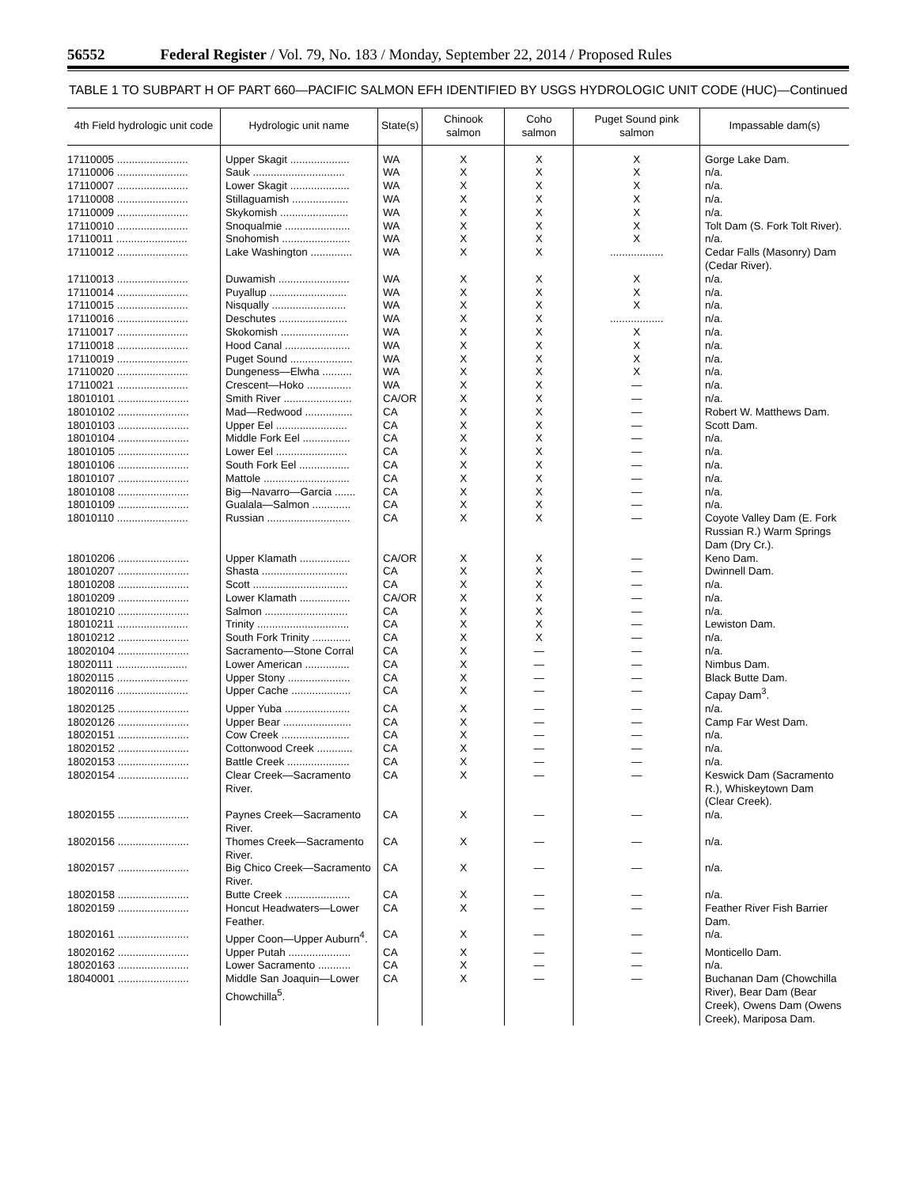56552 Federal Register / Vol. 79, No. 183 / Monday, September 22, 2014 / Proposed Rules
TABLE 1 TO SUBPART H OF PART 660—PACIFIC SALMON EFH IDENTIFIED BY USGS HYDROLOGIC UNIT CODE (HUC)—Continued
| 4th Field hydrologic unit code | Hydrologic unit name | State(s) | Chinook salmon | Coho salmon | Puget Sound pink salmon | Impassable dam(s) |
| --- | --- | --- | --- | --- | --- | --- |
| 17110005 ........................ | Upper Skagit .................... | WA | X | X | X | Gorge Lake Dam. |
| 17110006 ........................ | Sauk ............................... | WA | X | X | X | n/a. |
| 17110007 ........................ | Lower Skagit .................... | WA | X | X | X | n/a. |
| 17110008 ........................ | Stillaguamish ................... | WA | X | X | X | n/a. |
| 17110009 ........................ | Skykomish ....................... | WA | X | X | X | n/a. |
| 17110010 ........................ | Snoqualmie ...................... | WA | X | X | X | Tolt Dam (S. Fork Tolt River). |
| 17110011 ........................ | Snohomish ....................... | WA | X | X | X | n/a. |
| 17110012 ........................ | Lake Washington .............. | WA | X | X | .................. | Cedar Falls (Masonry) Dam (Cedar River). |
| 17110013 ........................ | Duwamish ........................ | WA | X | X | X | n/a. |
| 17110014 ........................ | Puyallup .......................... | WA | X | X | X | n/a. |
| 17110015 ........................ | Nisqually ......................... | WA | X | X | X | n/a. |
| 17110016 ........................ | Deschutes ....................... | WA | X | X | .................. | n/a. |
| 17110017 ........................ | Skokomish ....................... | WA | X | X | X | n/a. |
| 17110018 ........................ | Hood Canal ...................... | WA | X | X | X | n/a. |
| 17110019 ........................ | Puget Sound ..................... | WA | X | X | X | n/a. |
| 17110020 ........................ | Dungeness—Elwha .......... | WA | X | X | X | n/a. |
| 17110021 ........................ | Crescent—Hoko ............... | WA | X | X | — | n/a. |
| 18010101 ........................ | Smith River ....................... | CA/OR | X | X | — | n/a. |
| 18010102 ........................ | Mad—Redwood ................ | CA | X | X | — | Robert W. Matthews Dam. |
| 18010103 ........................ | Upper Eel ........................ | CA | X | X | — | Scott Dam. |
| 18010104 ........................ | Middle Fork Eel ................ | CA | X | X | — | n/a. |
| 18010105 ........................ | Lower Eel ........................ | CA | X | X | — | n/a. |
| 18010106 ........................ | South Fork Eel ................. | CA | X | X | — | n/a. |
| 18010107 ........................ | Mattole ............................. | CA | X | X | — | n/a. |
| 18010108 ........................ | Big—Navarro—Garcia ....... | CA | X | X | — | n/a. |
| 18010109 ........................ | Gualala—Salmon ............. | CA | X | X | — | n/a. |
| 18010110 ........................ | Russian ............................ | CA | X | X | — | Coyote Valley Dam (E. Fork Russian R.) Warm Springs Dam (Dry Cr.). |
| 18010206 ........................ | Upper Klamath ................. | CA/OR | X | X | — | Keno Dam. |
| 18010207 ........................ | Shasta ............................. | CA | X | X | — | Dwinnell Dam. |
| 18010208 ........................ | Scott ................................ | CA | X | X | — | n/a. |
| 18010209 ........................ | Lower Klamath ................. | CA/OR | X | X | — | n/a. |
| 18010210 ........................ | Salmon ............................ | CA | X | X | — | n/a. |
| 18010211 ........................ | Trinity ............................... | CA | X | X | — | Lewiston Dam. |
| 18010212 ........................ | South Fork Trinity ............. | CA | X | X | — | n/a. |
| 18020104 ........................ | Sacramento—Stone Corral | CA | X | — | — | n/a. |
| 18020111 ........................ | Lower American ............... | CA | X | — | — | Nimbus Dam. |
| 18020115 ........................ | Upper Stony ..................... | CA | X | — | — | Black Butte Dam. |
| 18020116 ........................ | Upper Cache .................... | CA | X | — | — | Capay Dam<sup>3</sup>. |
| 18020125 ........................ | Upper Yuba ...................... | CA | X | — | — | n/a. |
| 18020126 ........................ | Upper Bear ....................... | CA | X | — | — | Camp Far West Dam. |
| 18020151 ........................ | Cow Creek ....................... | CA | X | — | — | n/a. |
| 18020152 ........................ | Cottonwood Creek ............ | CA | X | — | — | n/a. |
| 18020153 ........................ | Battle Creek ..................... | CA | X | — | — | n/a. |
| 18020154 ........................ | Clear Creek—Sacramento River. | CA | X | — | — | Keswick Dam (Sacramento R.), Whiskeytown Dam (Clear Creek). |
| 18020155 ........................ | Paynes Creek—Sacramento River. | CA | X | — | — | n/a. |
| 18020156 ........................ | Thomes Creek—Sacramento River. | CA | X | — | — | n/a. |
| 18020157 ........................ | Big Chico Creek—Sacramento River. | CA | X | — | — | n/a. |
| 18020158 ........................ | Butte Creek ...................... | CA | X | — | — | n/a. |
| 18020159 ........................ | Honcut Headwaters—Lower Feather. | CA | X | — | — | Feather River Fish Barrier Dam. |
| 18020161 ........................ | Upper Coon—Upper Auburn<sup>4</sup>. | CA | X | — | — | n/a. |
| 18020162 ........................ | Upper Putah ..................... | CA | X | — | — | Monticello Dam. |
| 18020163 ........................ | Lower Sacramento ........... | CA | X | — | — | n/a. |
| 18040001 ........................ | Middle San Joaquin—Lower Chowchilla<sup>5</sup>. | CA | X | — | — | Buchanan Dam (Chowchilla River), Bear Dam (Bear Creek), Owens Dam (Owens Creek), Mariposa Dam. |